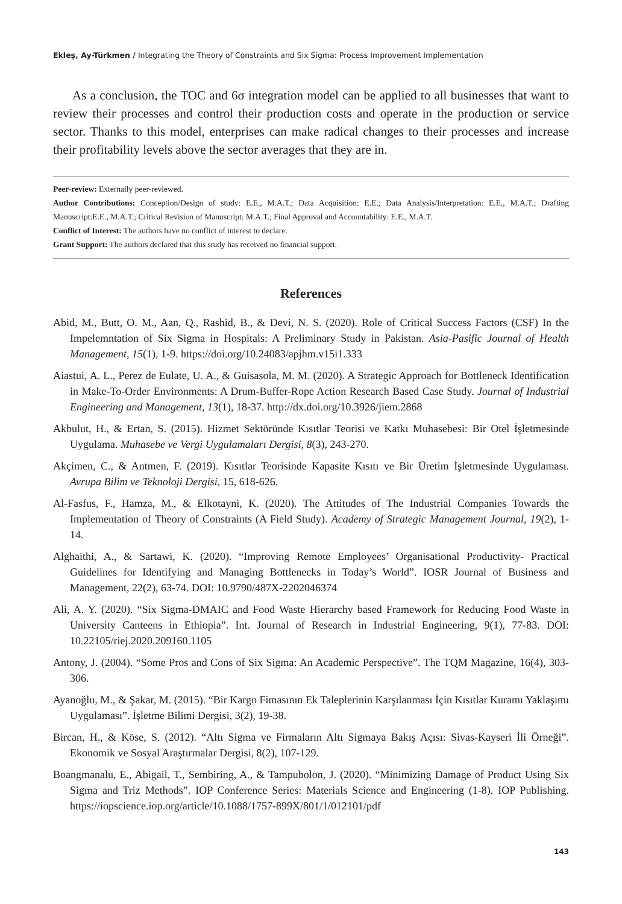Ekleş, Ay-Türkmen / Integrating the Theory of Constraints and Six Sigma: Process Improvement Implementation
As a conclusion, the TOC and 6σ integration model can be applied to all businesses that want to review their processes and control their production costs and operate in the production or service sector. Thanks to this model, enterprises can make radical changes to their processes and increase their profitability levels above the sector averages that they are in.
Peer-review: Externally peer-reviewed.
Author Contributions: Conception/Design of study: E.E., M.A.T.; Data Acquisition: E.E.; Data Analysis/Interpretation: E.E., M.A.T.; Drafting Manuscript:E.E., M.A.T.; Critical Revision of Manuscript: M.A.T.; Final Approval and Accountability: E.E., M.A.T.
Conflict of Interest: The authors have no conflict of interest to declare.
Grant Support: The authors declared that this study has received no financial support.
References
Abid, M., Butt, O. M., Aan, Q., Rashid, B., & Devi, N. S. (2020). Role of Critical Success Factors (CSF) In the Impelemntation of Six Sigma in Hospitals: A Preliminary Study in Pakistan. Asia-Pasific Journal of Health Management, 15(1), 1-9. https://doi.org/10.24083/apjhm.v15i1.333
Aiastui, A. L., Perez de Eulate, U. A., & Guisasola, M. M. (2020). A Strategic Approach for Bottleneck Identification in Make-To-Order Environments: A Drum-Buffer-Rope Action Research Based Case Study. Journal of Industrial Engineering and Management, 13(1), 18-37. http://dx.doi.org/10.3926/jiem.2868
Akbulut, H., & Ertan, S. (2015). Hizmet Sektöründe Kısıtlar Teorisi ve Katkı Muhasebesi: Bir Otel İşletmesinde Uygulama. Muhasebe ve Vergi Uygulamaları Dergisi, 8(3), 243-270.
Akçimen, C., & Antmen, F. (2019). Kısıtlar Teorisinde Kapasite Kısıtı ve Bir Üretim İşletmesinde Uygulaması. Avrupa Bilim ve Teknoloji Dergisi, 15, 618-626.
Al-Fasfus, F., Hamza, M., & Elkotayni, K. (2020). The Attitudes of The Industrial Companies Towards the Implementation of Theory of Constraints (A Field Study). Academy of Strategic Management Journal, 19(2), 1-14.
Alghaithi, A., & Sartawi, K. (2020). “Improving Remote Employees’ Organisational Productivity- Practical Guidelines for Identifying and Managing Bottlenecks in Today’s World”. IOSR Journal of Business and Management, 22(2), 63-74. DOI: 10.9790/487X-2202046374
Ali, A. Y. (2020). “Six Sigma-DMAIC and Food Waste Hierarchy based Framework for Reducing Food Waste in University Canteens in Ethiopia”. Int. Journal of Research in Industrial Engineering, 9(1), 77-83. DOI: 10.22105/riej.2020.209160.1105
Antony, J. (2004). “Some Pros and Cons of Six Sigma: An Academic Perspective”. The TQM Magazine, 16(4), 303-306.
Ayanoğlu, M., & Şakar, M. (2015). “Bir Kargo Fimasının Ek Taleplerinin Karşılanması İçin Kısıtlar Kuramı Yaklaşımı Uygulaması”. İşletme Bilimi Dergisi, 3(2), 19-38.
Bircan, H., & Köse, S. (2012). “Altı Sigma ve Firmaların Altı Sigmaya Bakış Açısı: Sivas-Kayseri İli Örneği”. Ekonomik ve Sosyal Araştırmalar Dergisi, 8(2), 107-129.
Boangmanalu, E., Abigail, T., Sembiring, A., & Tampubolon, J. (2020). “Minimizing Damage of Product Using Six Sigma and Triz Methods”. IOP Conference Series: Materials Science and Engineering (1-8). IOP Publishing. https://iopscience.iop.org/article/10.1088/1757-899X/801/1/012101/pdf
143